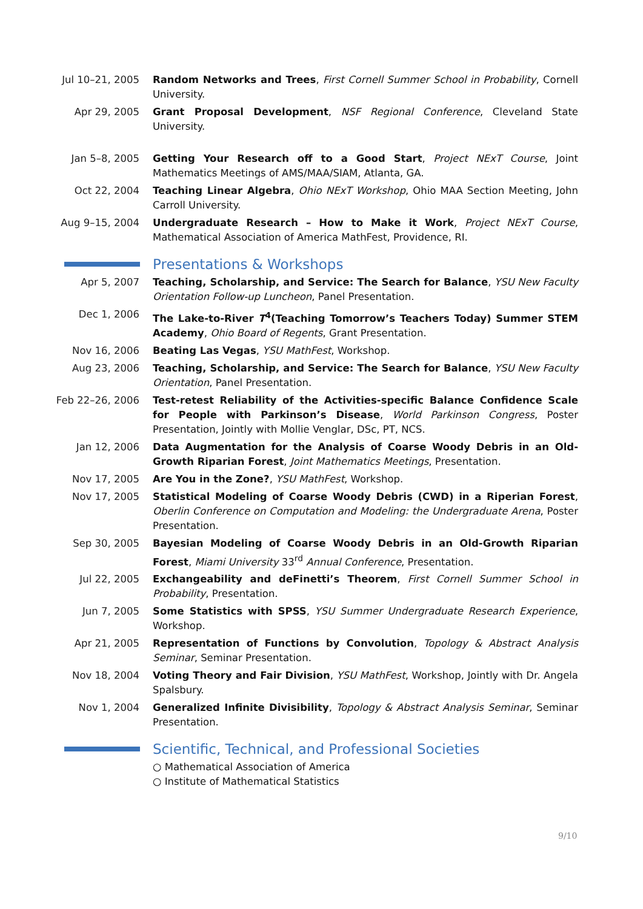Jul 10–21, 2005 Random Networks and Trees, First Cornell Summer School in Probability, Cornell University.
Apr 29, 2005 Grant Proposal Development, NSF Regional Conference, Cleveland State University.
Jan 5–8, 2005 Getting Your Research off to a Good Start, Project NExT Course, Joint Mathematics Meetings of AMS/MAA/SIAM, Atlanta, GA.
Oct 22, 2004 Teaching Linear Algebra, Ohio NExT Workshop, Ohio MAA Section Meeting, John Carroll University.
Aug 9–15, 2004 Undergraduate Research – How to Make it Work, Project NExT Course, Mathematical Association of America MathFest, Providence, RI.
Presentations & Workshops
Apr 5, 2007 Teaching, Scholarship, and Service: The Search for Balance, YSU New Faculty Orientation Follow-up Luncheon, Panel Presentation.
Dec 1, 2006 The Lake-to-River T<sup>4</sup>(Teaching Tomorrow’s Teachers Today) Summer STEM Academy, Ohio Board of Regents, Grant Presentation.
Nov 16, 2006 Beating Las Vegas, YSU MathFest, Workshop.
Aug 23, 2006 Teaching, Scholarship, and Service: The Search for Balance, YSU New Faculty Orientation, Panel Presentation.
Feb 22–26, 2006 Test-retest Reliability of the Activities-specific Balance Confidence Scale for People with Parkinson’s Disease, World Parkinson Congress, Poster Presentation, Jointly with Mollie Venglar, DSc, PT, NCS.
Jan 12, 2006 Data Augmentation for the Analysis of Coarse Woody Debris in an Old-Growth Riparian Forest, Joint Mathematics Meetings, Presentation.
Nov 17, 2005 Are You in the Zone?, YSU MathFest, Workshop.
Nov 17, 2005 Statistical Modeling of Coarse Woody Debris (CWD) in a Riperian Forest, Oberlin Conference on Computation and Modeling: the Undergraduate Arena, Poster Presentation.
Sep 30, 2005 Bayesian Modeling of Coarse Woody Debris in an Old-Growth Riparian Forest, Miami University 33<sup>rd</sup> Annual Conference, Presentation.
Jul 22, 2005 Exchangeability and deFinetti’s Theorem, First Cornell Summer School in Probability, Presentation.
Jun 7, 2005 Some Statistics with SPSS, YSU Summer Undergraduate Research Experience, Workshop.
Apr 21, 2005 Representation of Functions by Convolution, Topology & Abstract Analysis Seminar, Seminar Presentation.
Nov 18, 2004 Voting Theory and Fair Division, YSU MathFest, Workshop, Jointly with Dr. Angela Spalsbury.
Nov 1, 2004 Generalized Infinite Divisibility, Topology & Abstract Analysis Seminar, Seminar Presentation.
Scientific, Technical, and Professional Societies
○ Mathematical Association of America
○ Institute of Mathematical Statistics
9/10